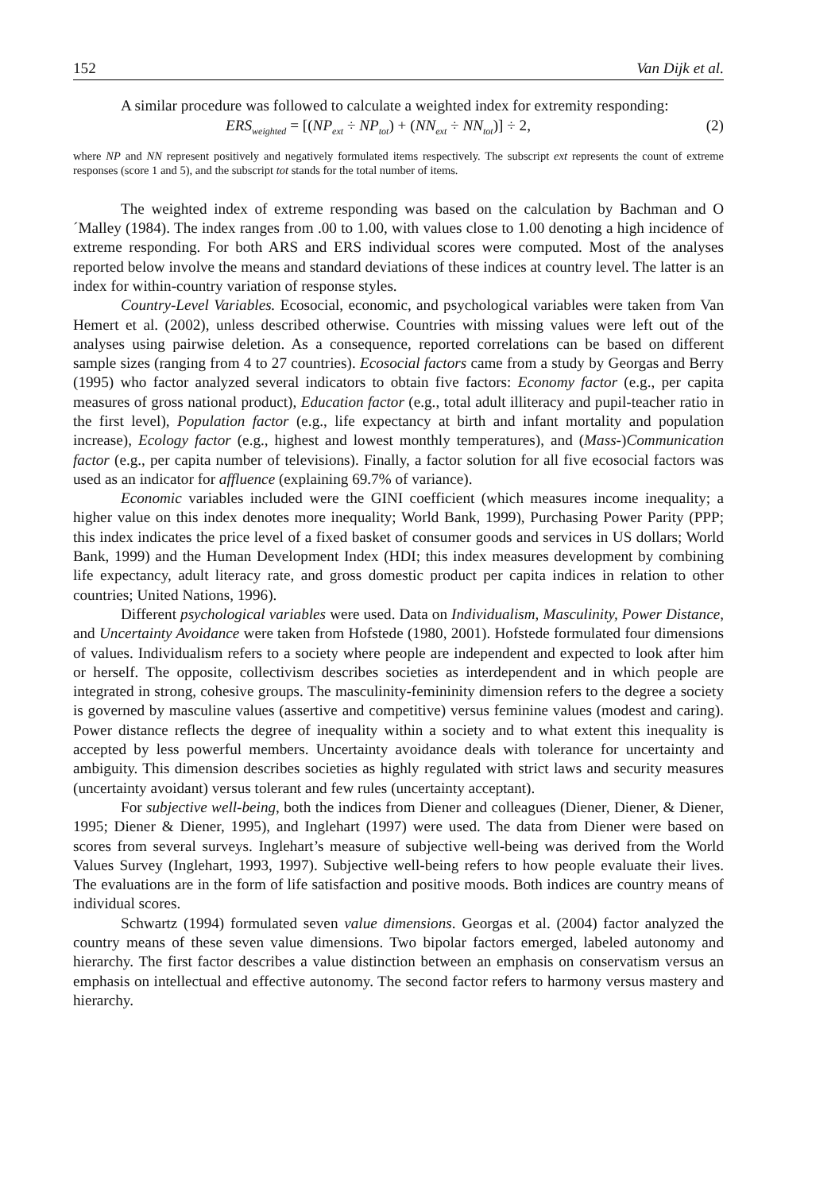152 Van Dijk et al.
A similar procedure was followed to calculate a weighted index for extremity responding:
ERS<sub>weighted</sub> = [(NP<sub>ext</sub> ÷ NP<sub>tot</sub>) + (NN<sub>ext</sub> ÷ NN<sub>tot</sub>)] ÷ 2, (2)
where NP and NN represent positively and negatively formulated items respectively. The subscript ext represents the count of extreme responses (score 1 and 5), and the subscript tot stands for the total number of items.
The weighted index of extreme responding was based on the calculation by Bachman and O´Malley (1984). The index ranges from .00 to 1.00, with values close to 1.00 denoting a high incidence of extreme responding. For both ARS and ERS individual scores were computed. Most of the analyses reported below involve the means and standard deviations of these indices at country level. The latter is an index for within-country variation of response styles.
Country-Level Variables. Ecosocial, economic, and psychological variables were taken from Van Hemert et al. (2002), unless described otherwise. Countries with missing values were left out of the analyses using pairwise deletion. As a consequence, reported correlations can be based on different sample sizes (ranging from 4 to 27 countries). Ecosocial factors came from a study by Georgas and Berry (1995) who factor analyzed several indicators to obtain five factors: Economy factor (e.g., per capita measures of gross national product), Education factor (e.g., total adult illiteracy and pupil-teacher ratio in the first level), Population factor (e.g., life expectancy at birth and infant mortality and population increase), Ecology factor (e.g., highest and lowest monthly temperatures), and (Mass-)Communication factor (e.g., per capita number of televisions). Finally, a factor solution for all five ecosocial factors was used as an indicator for affluence (explaining 69.7% of variance).
Economic variables included were the GINI coefficient (which measures income inequality; a higher value on this index denotes more inequality; World Bank, 1999), Purchasing Power Parity (PPP; this index indicates the price level of a fixed basket of consumer goods and services in US dollars; World Bank, 1999) and the Human Development Index (HDI; this index measures development by combining life expectancy, adult literacy rate, and gross domestic product per capita indices in relation to other countries; United Nations, 1996).
Different psychological variables were used. Data on Individualism, Masculinity, Power Distance, and Uncertainty Avoidance were taken from Hofstede (1980, 2001). Hofstede formulated four dimensions of values. Individualism refers to a society where people are independent and expected to look after him or herself. The opposite, collectivism describes societies as interdependent and in which people are integrated in strong, cohesive groups. The masculinity-femininity dimension refers to the degree a society is governed by masculine values (assertive and competitive) versus feminine values (modest and caring). Power distance reflects the degree of inequality within a society and to what extent this inequality is accepted by less powerful members. Uncertainty avoidance deals with tolerance for uncertainty and ambiguity. This dimension describes societies as highly regulated with strict laws and security measures (uncertainty avoidant) versus tolerant and few rules (uncertainty acceptant).
For subjective well-being, both the indices from Diener and colleagues (Diener, Diener, & Diener, 1995; Diener & Diener, 1995), and Inglehart (1997) were used. The data from Diener were based on scores from several surveys. Inglehart’s measure of subjective well-being was derived from the World Values Survey (Inglehart, 1993, 1997). Subjective well-being refers to how people evaluate their lives. The evaluations are in the form of life satisfaction and positive moods. Both indices are country means of individual scores.
Schwartz (1994) formulated seven value dimensions. Georgas et al. (2004) factor analyzed the country means of these seven value dimensions. Two bipolar factors emerged, labeled autonomy and hierarchy. The first factor describes a value distinction between an emphasis on conservatism versus an emphasis on intellectual and effective autonomy. The second factor refers to harmony versus mastery and hierarchy.